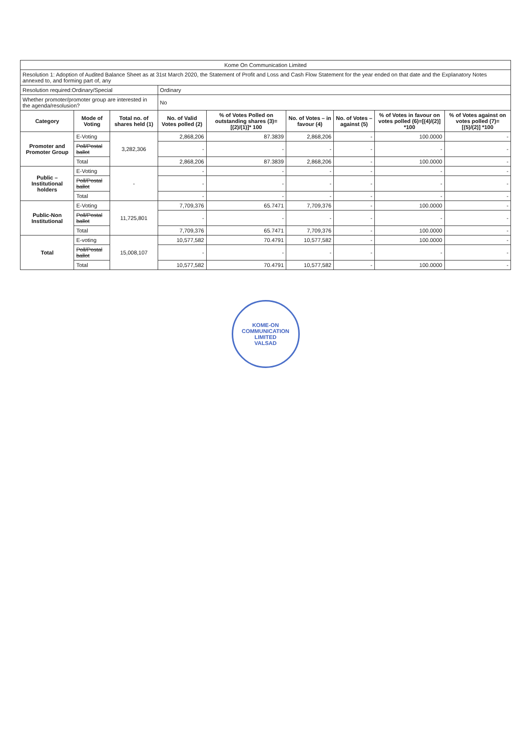| Kome On Communication Limited | | | | | | | | |
| Resolution 1: Adoption of Audited Balance Sheet as at 31st March 2020, the Statement of Profit and Loss and Cash Flow Statement for the year ended on that date and the Explanatory Notes annexed to, and forming part of, any | | | | | | | | |
| Resolution required:Ordinary/Special | | | Ordinary | | | | | |
| Whether promoter/promoter group are interested in the agenda/resolusion? | | | No | | | | | |
| Category | Mode of Voting | Total no. of shares held (1) | No. of Valid Votes polled (2) | % of Votes Polled on outstanding shares (3)=[(2)/(1)]* 100 | No. of Votes – in favour (4) | No. of Votes – against (5) | % of Votes in favour on votes polled (6)=[(4)/(2)] *100 | % of Votes against on votes polled (7)=[(5)/(2)] *100 |
| Promoter and Promoter Group | E-Voting | 3,282,306 | 2,868,206 | 87.3839 | 2,868,206 | - | 100.0000 | - |
| | Poll/Postal ballot | | - | - | - | - | - | - |
| | Total | | 2,868,206 | 87.3839 | 2,868,206 | - | 100.0000 | - |
| Public – Institutional holders | E-Voting | - | - | - | - | - | - | - |
| | Poll/Postal ballot | | - | - | - | - | - | - |
| | Total | | - | - | - | - | - | - |
| Public-Non Institutional | E-Voting | 11,725,801 | 7,709,376 | 65.7471 | 7,709,376 | - | 100.0000 | - |
| | Poll/Postal ballot | | - | - | - | - | - | - |
| | Total | | 7,709,376 | 65.7471 | 7,709,376 | - | 100.0000 | - |
| Total | E-voting | 15,008,107 | 10,577,582 | 70.4791 | 10,577,582 | - | 100.0000 | - |
| | Poll/Postal ballot | | - | - | - | - | - | - |
| | Total | | 10,577,582 | 70.4791 | 10,577,582 | - | 100.0000 | - |
KOME-ON COMMUNICATION LIMITED
VALSAD